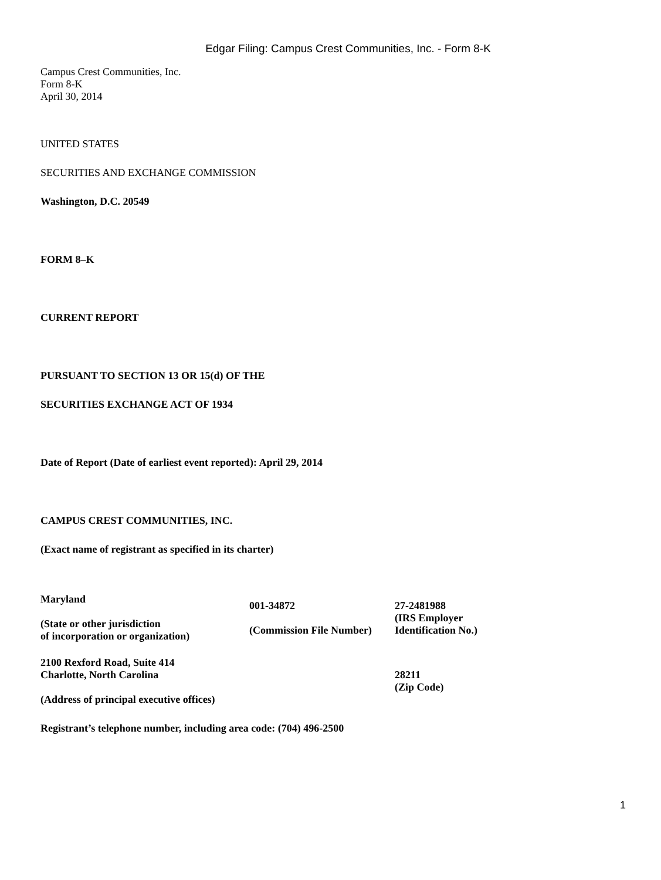Edgar Filing: Campus Crest Communities, Inc. - Form 8-K
Campus Crest Communities, Inc.
Form 8-K
April 30, 2014
UNITED STATES
SECURITIES AND EXCHANGE COMMISSION
Washington, D.C. 20549
FORM 8–K
CURRENT REPORT
PURSUANT TO SECTION 13 OR 15(d) OF THE
SECURITIES EXCHANGE ACT OF 1934
Date of Report (Date of earliest event reported): April 29, 2014
CAMPUS CREST COMMUNITIES, INC.
(Exact name of registrant as specified in its charter)
| Maryland (State or other jurisdiction of incorporation or organization) | 001-34872 (Commission File Number) | 27-2481988 (IRS Employer Identification No.) |
| 2100 Rexford Road, Suite 414 Charlotte, North Carolina (Address of principal executive offices) | | 28211 (Zip Code) |
Registrant’s telephone number, including area code: (704) 496-2500
1